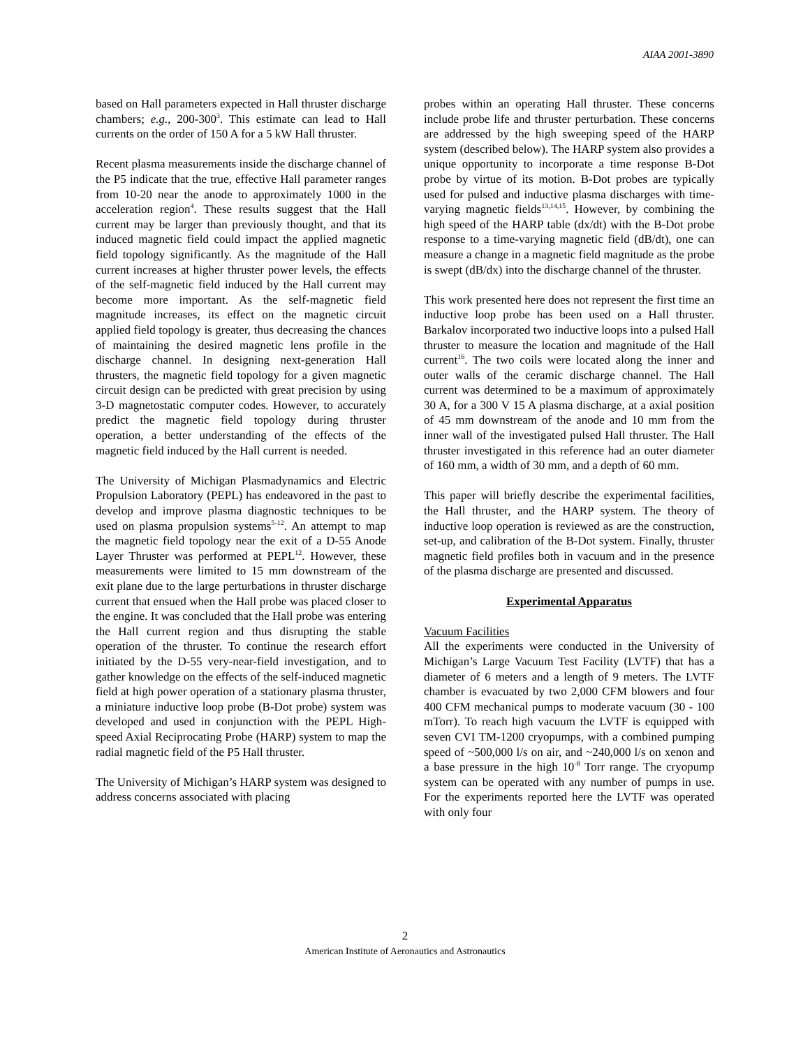AIAA 2001-3890
based on Hall parameters expected in Hall thruster discharge chambers; e.g., 200-300<sup>3</sup>. This estimate can lead to Hall currents on the order of 150 A for a 5 kW Hall thruster.
Recent plasma measurements inside the discharge channel of the P5 indicate that the true, effective Hall parameter ranges from 10-20 near the anode to approximately 1000 in the acceleration region<sup>4</sup>. These results suggest that the Hall current may be larger than previously thought, and that its induced magnetic field could impact the applied magnetic field topology significantly. As the magnitude of the Hall current increases at higher thruster power levels, the effects of the self-magnetic field induced by the Hall current may become more important. As the self-magnetic field magnitude increases, its effect on the magnetic circuit applied field topology is greater, thus decreasing the chances of maintaining the desired magnetic lens profile in the discharge channel. In designing next-generation Hall thrusters, the magnetic field topology for a given magnetic circuit design can be predicted with great precision by using 3-D magnetostatic computer codes. However, to accurately predict the magnetic field topology during thruster operation, a better understanding of the effects of the magnetic field induced by the Hall current is needed.
The University of Michigan Plasmadynamics and Electric Propulsion Laboratory (PEPL) has endeavored in the past to develop and improve plasma diagnostic techniques to be used on plasma propulsion systems<sup>5-12</sup>. An attempt to map the magnetic field topology near the exit of a D-55 Anode Layer Thruster was performed at PEPL<sup>12</sup>. However, these measurements were limited to 15 mm downstream of the exit plane due to the large perturbations in thruster discharge current that ensued when the Hall probe was placed closer to the engine. It was concluded that the Hall probe was entering the Hall current region and thus disrupting the stable operation of the thruster. To continue the research effort initiated by the D-55 very-near-field investigation, and to gather knowledge on the effects of the self-induced magnetic field at high power operation of a stationary plasma thruster, a miniature inductive loop probe (B-Dot probe) system was developed and used in conjunction with the PEPL High-speed Axial Reciprocating Probe (HARP) system to map the radial magnetic field of the P5 Hall thruster.
The University of Michigan’s HARP system was designed to address concerns associated with placing
probes within an operating Hall thruster. These concerns include probe life and thruster perturbation. These concerns are addressed by the high sweeping speed of the HARP system (described below). The HARP system also provides a unique opportunity to incorporate a time response B-Dot probe by virtue of its motion. B-Dot probes are typically used for pulsed and inductive plasma discharges with time-varying magnetic fields<sup>13,14,15</sup>. However, by combining the high speed of the HARP table (dx/dt) with the B-Dot probe response to a time-varying magnetic field (dB/dt), one can measure a change in a magnetic field magnitude as the probe is swept (dB/dx) into the discharge channel of the thruster.
This work presented here does not represent the first time an inductive loop probe has been used on a Hall thruster. Barkalov incorporated two inductive loops into a pulsed Hall thruster to measure the location and magnitude of the Hall current<sup>16</sup>. The two coils were located along the inner and outer walls of the ceramic discharge channel. The Hall current was determined to be a maximum of approximately 30 A, for a 300 V 15 A plasma discharge, at a axial position of 45 mm downstream of the anode and 10 mm from the inner wall of the investigated pulsed Hall thruster. The Hall thruster investigated in this reference had an outer diameter of 160 mm, a width of 30 mm, and a depth of 60 mm.
This paper will briefly describe the experimental facilities, the Hall thruster, and the HARP system. The theory of inductive loop operation is reviewed as are the construction, set-up, and calibration of the B-Dot system. Finally, thruster magnetic field profiles both in vacuum and in the presence of the plasma discharge are presented and discussed.
Experimental Apparatus
Vacuum Facilities
All the experiments were conducted in the University of Michigan’s Large Vacuum Test Facility (LVTF) that has a diameter of 6 meters and a length of 9 meters. The LVTF chamber is evacuated by two 2,000 CFM blowers and four 400 CFM mechanical pumps to moderate vacuum (30 - 100 mTorr). To reach high vacuum the LVTF is equipped with seven CVI TM-1200 cryopumps, with a combined pumping speed of ~500,000 l/s on air, and ~240,000 l/s on xenon and a base pressure in the high 10<sup>-8</sup> Torr range. The cryopump system can be operated with any number of pumps in use. For the experiments reported here the LVTF was operated with only four
2
American Institute of Aeronautics and Astronautics